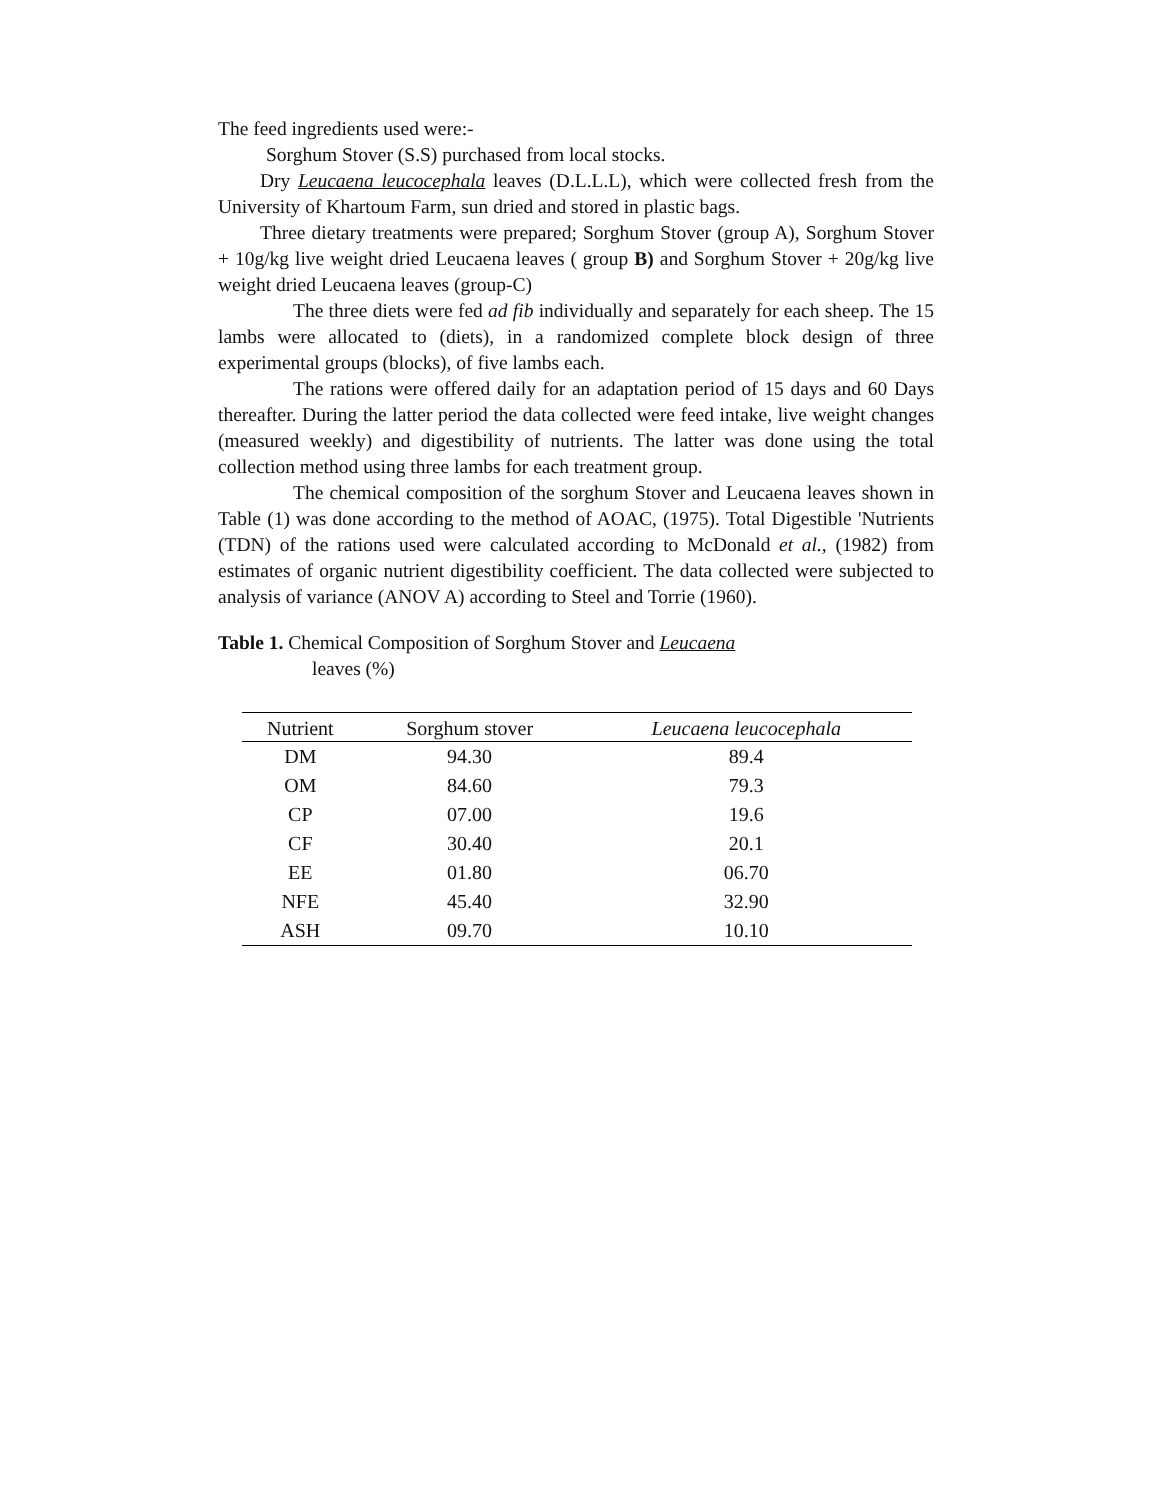The feed ingredients used were:-
Sorghum Stover (S.S) purchased from local stocks.
Dry Leucaena leucocephala leaves (D.L.L.L), which were collected fresh from the University of Khartoum Farm, sun dried and stored in plastic bags.
Three dietary treatments were prepared; Sorghum Stover (group A), Sorghum Stover + 10g/kg live weight dried Leucaena leaves ( group B) and Sorghum Stover + 20g/kg live weight dried Leucaena leaves (group-C)
The three diets were fed ad fib individually and separately for each sheep. The 15 lambs were allocated to (diets), in a randomized complete block design of three experimental groups (blocks), of five lambs each.
The rations were offered daily for an adaptation period of 15 days and 60 Days thereafter. During the latter period the data collected were feed intake, live weight changes (measured weekly) and digestibility of nutrients. The latter was done using the total collection method using three lambs for each treatment group.
The chemical composition of the sorghum Stover and Leucaena leaves shown in Table (1) was done according to the method of AOAC, (1975). Total Digestible 'Nutrients (TDN) of the rations used were calculated according to McDonald et al., (1982) from estimates of organic nutrient digestibility coefficient. The data collected were subjected to analysis of variance (ANOV A) according to Steel and Torrie (1960).
Table 1. Chemical Composition of Sorghum Stover and Leucaena
leaves (%)
| Nutrient | Sorghum stover | Leucaena leucocephala |
| --- | --- | --- |
| DM | 94.30 | 89.4 |
| OM | 84.60 | 79.3 |
| CP | 07.00 | 19.6 |
| CF | 30.40 | 20.1 |
| EE | 01.80 | 06.70 |
| NFE | 45.40 | 32.90 |
| ASH | 09.70 | 10.10 |